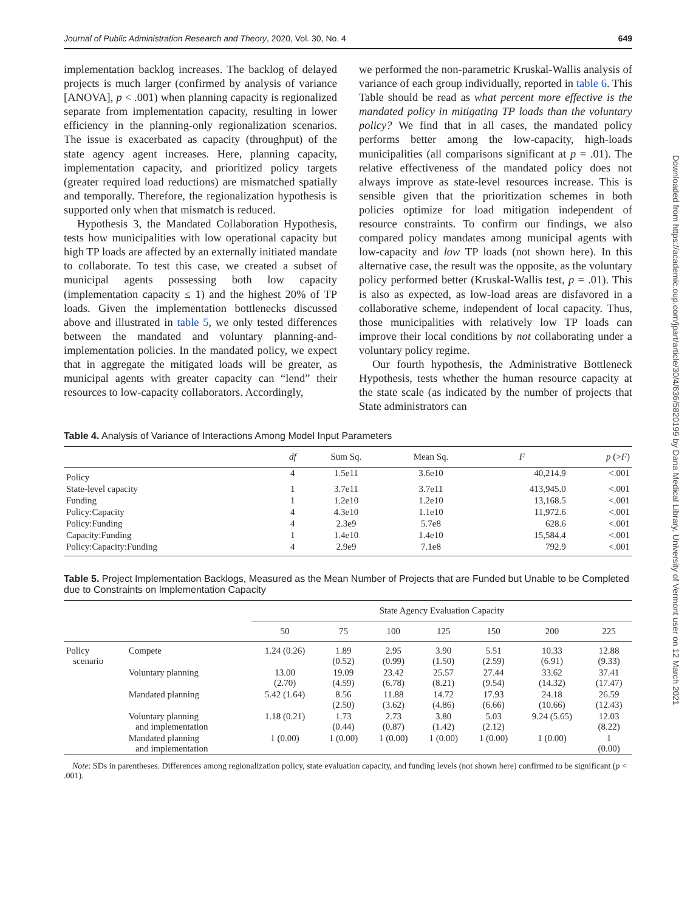Journal of Public Administration Research and Theory, 2020, Vol. 30, No. 4 649
implementation backlog increases. The backlog of delayed projects is much larger (confirmed by analysis of variance [ANOVA], p < .001) when planning capacity is regionalized separate from implementation capacity, resulting in lower efficiency in the planning-only regionalization scenarios. The issue is exacerbated as capacity (throughput) of the state agency agent increases. Here, planning capacity, implementation capacity, and prioritized policy targets (greater required load reductions) are mismatched spatially and temporally. Therefore, the regionalization hypothesis is supported only when that mismatch is reduced.
Hypothesis 3, the Mandated Collaboration Hypothesis, tests how municipalities with low operational capacity but high TP loads are affected by an externally initiated mandate to collaborate. To test this case, we created a subset of municipal agents possessing both low capacity (implementation capacity ≤ 1) and the highest 20% of TP loads. Given the implementation bottlenecks discussed above and illustrated in table 5, we only tested differences between the mandated and voluntary planning-and-implementation policies. In the mandated policy, we expect that in aggregate the mitigated loads will be greater, as municipal agents with greater capacity can “lend” their resources to low-capacity collaborators. Accordingly,
we performed the non-parametric Kruskal-Wallis analysis of variance of each group individually, reported in table 6. This Table should be read as what percent more effective is the mandated policy in mitigating TP loads than the voluntary policy? We find that in all cases, the mandated policy performs better among the low-capacity, high-loads municipalities (all comparisons significant at p = .01). The relative effectiveness of the mandated policy does not always improve as state-level resources increase. This is sensible given that the prioritization schemes in both policies optimize for load mitigation independent of resource constraints. To confirm our findings, we also compared policy mandates among municipal agents with low-capacity and low TP loads (not shown here). In this alternative case, the result was the opposite, as the voluntary policy performed better (Kruskal-Wallis test, p = .01). This is also as expected, as low-load areas are disfavored in a collaborative scheme, independent of local capacity. Thus, those municipalities with relatively low TP loads can improve their local conditions by not collaborating under a voluntary policy regime.
Our fourth hypothesis, the Administrative Bottleneck Hypothesis, tests whether the human resource capacity at the state scale (as indicated by the number of projects that State administrators can
Table 4. Analysis of Variance of Interactions Among Model Input Parameters
| | df | Sum Sq. | Mean Sq. | F | p (> F ) |
| --- | --- | --- | --- | --- | --- |
| Policy | 4 | 1.5e11 | 3.6e10 | 40,214.9 | <.001 |
| State-level capacity | 1 | 3.7e11 | 3.7e11 | 413,945.0 | <.001 |
| Funding | 1 | 1.2e10 | 1.2e10 | 13,168.5 | <.001 |
| Policy:Capacity | 4 | 4.3e10 | 1.1e10 | 11,972.6 | <.001 |
| Policy:Funding | 4 | 2.3e9 | 5.7e8 | 628.6 | <.001 |
| Capacity:Funding | 1 | 1.4e10 | 1.4e10 | 15,584.4 | <.001 |
| Policy:Capacity:Funding | 4 | 2.9e9 | 7.1e8 | 792.9 | <.001 |
Table 5. Project Implementation Backlogs, Measured as the Mean Number of Projects that are Funded but Unable to be Completed due to Constraints on Implementation Capacity
| | | State Agency Evaluation Capacity | | | | | | |
| --- | --- | --- | --- | --- | --- | --- | --- | --- |
| | | 50 | 75 | 100 | 125 | 150 | 200 | 225 |
| Policy scenario | Compete | 1.24 (0.26) | 1.89 (0.52) | 2.95 (0.99) | 3.90 (1.50) | 5.51 (2.59) | 10.33 (6.91) | 12.88 (9.33) |
| | Voluntary planning | 13.00 (2.70) | 19.09 (4.59) | 23.42 (6.78) | 25.57 (8.21) | 27.44 (9.54) | 33.62 (14.32) | 37.41 (17.47) |
| | Mandated planning | 5.42 (1.64) | 8.56 (2.50) | 11.88 (3.62) | 14.72 (4.86) | 17.93 (6.66) | 24.18 (10.66) | 26.59 (12.43) |
| | Voluntary planning and implementation | 1.18 (0.21) | 1.73 (0.44) | 2.73 (0.87) | 3.80 (1.42) | 5.03 (2.12) | 9.24 (5.65) | 12.03 (8.22) |
| | Mandated planning and implementation | 1 (0.00) | 1 (0.00) | 1 (0.00) | 1 (0.00) | 1 (0.00) | 1 (0.00) | 1 (0.00) |
Note: SDs in parentheses. Differences among regionalization policy, state evaluation capacity, and funding levels (not shown here) confirmed to be significant (p < .001).
Downloaded from https://academic.oup.com/jpart/article/30/4/636/5820199 by Dana Medical Library, University of Vermont user on 12 March 2021